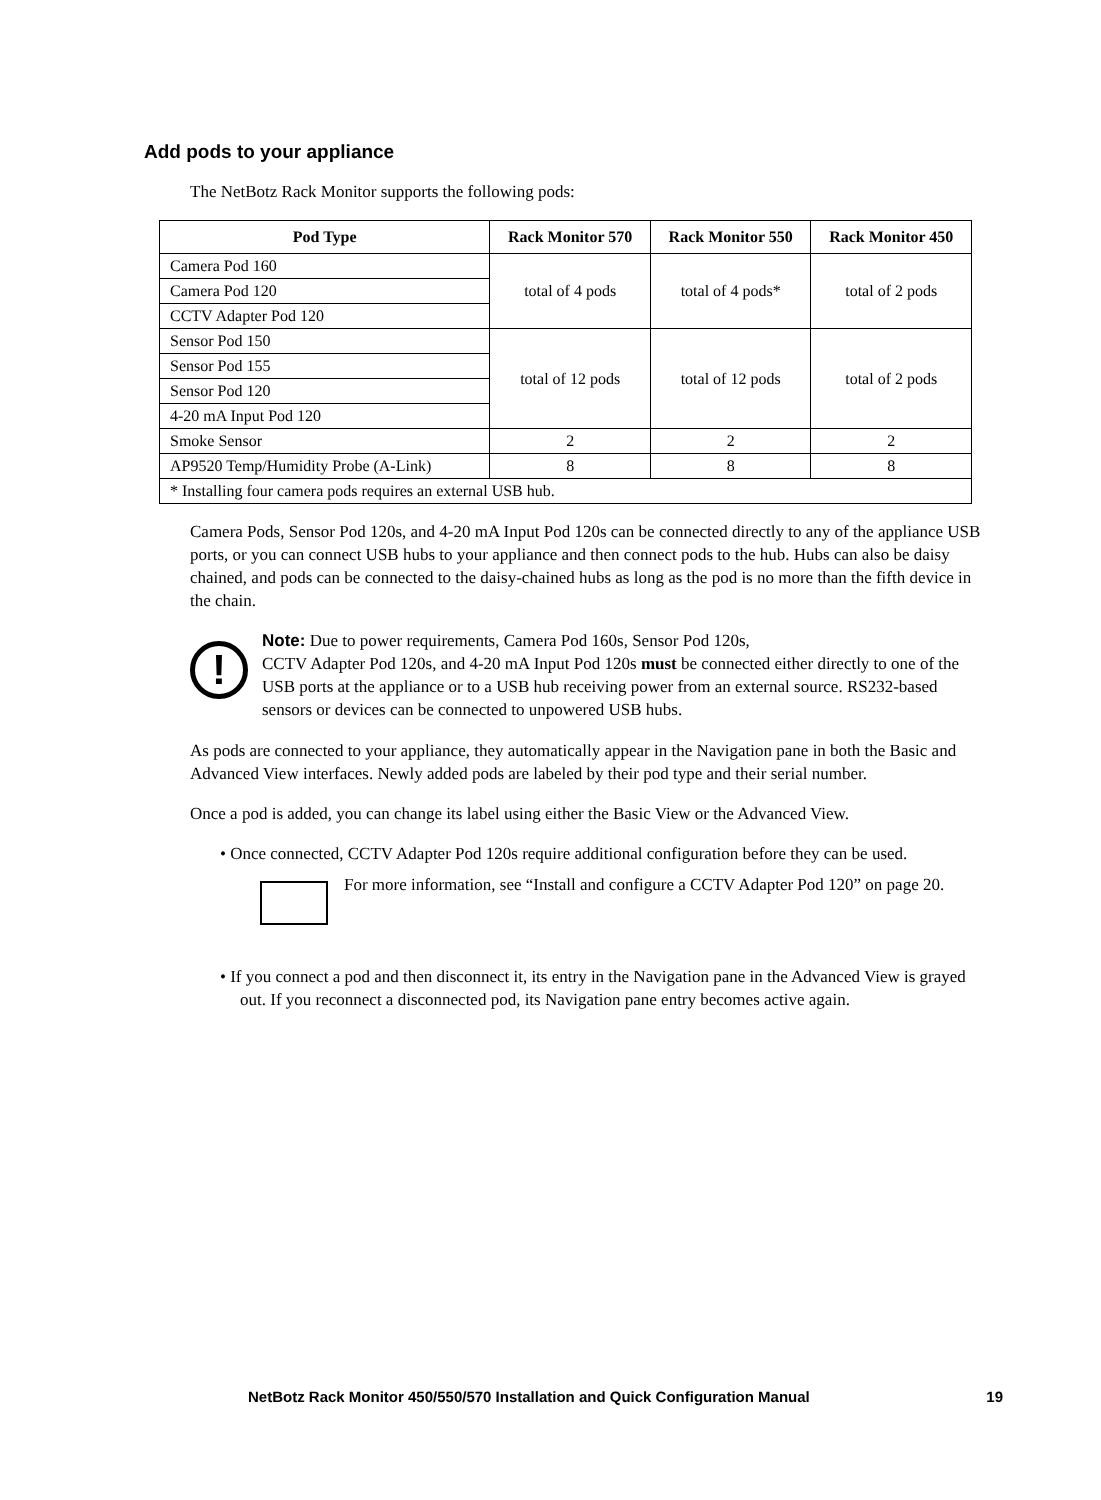Add pods to your appliance
The NetBotz Rack Monitor supports the following pods:
| Pod Type | Rack Monitor 570 | Rack Monitor 550 | Rack Monitor 450 |
| --- | --- | --- | --- |
| Camera Pod 160 | total of 4 pods | total of 4 pods* | total of 2 pods |
| Camera Pod 120 | | | |
| CCTV Adapter Pod 120 | | | |
| Sensor Pod 150 | total of 12 pods | total of 12 pods | total of 2 pods |
| Sensor Pod 155 | | | |
| Sensor Pod 120 | | | |
| 4-20 mA Input Pod 120 | | | |
| Smoke Sensor | 2 | 2 | 2 |
| AP9520 Temp/Humidity Probe (A-Link) | 8 | 8 | 8 |
| * Installing four camera pods requires an external USB hub. | | | |
Camera Pods, Sensor Pod 120s, and 4-20 mA Input Pod 120s can be connected directly to any of the appliance USB ports, or you can connect USB hubs to your appliance and then connect pods to the hub. Hubs can also be daisy chained, and pods can be connected to the daisy-chained hubs as long as the pod is no more than the fifth device in the chain.
!
Note: Due to power requirements, Camera Pod 160s, Sensor Pod 120s,
CCTV Adapter Pod 120s, and 4-20 mA Input Pod 120s must be connected either directly to one of the USB ports at the appliance or to a USB hub receiving power from an external source. RS232-based sensors or devices can be connected to unpowered USB hubs.
As pods are connected to your appliance, they automatically appear in the Navigation pane in both the Basic and Advanced View interfaces. Newly added pods are labeled by their pod type and their serial number.
Once a pod is added, you can change its label using either the Basic View or the Advanced View.
• Once connected, CCTV Adapter Pod 120s require additional configuration before they can be used.
For more information, see “Install and configure a CCTV Adapter Pod 120” on page 20.
• If you connect a pod and then disconnect it, its entry in the Navigation pane in the Advanced View is grayed out. If you reconnect a disconnected pod, its Navigation pane entry becomes active again.
NetBotz Rack Monitor 450/550/570 Installation and Quick Configuration Manual 19